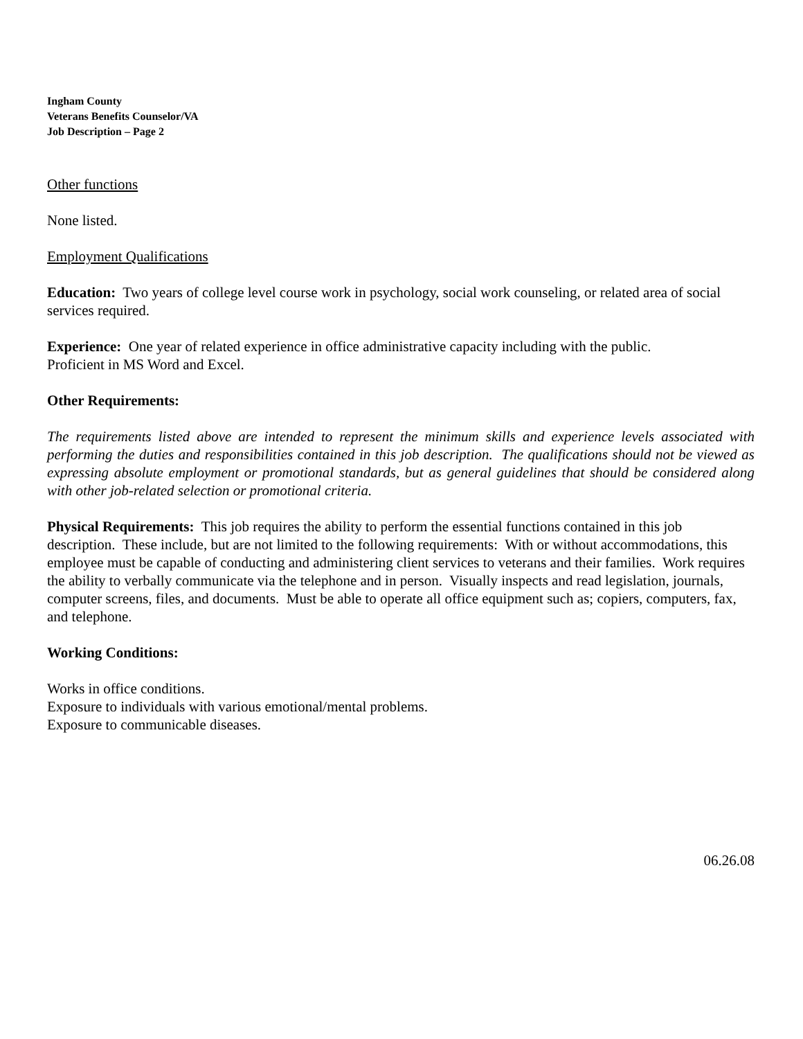Ingham County
Veterans Benefits Counselor/VA
Job Description – Page 2
Other functions
None listed.
Employment Qualifications
Education: Two years of college level course work in psychology, social work counseling, or related area of social services required.
Experience: One year of related experience in office administrative capacity including with the public.
Proficient in MS Word and Excel.
Other Requirements:
The requirements listed above are intended to represent the minimum skills and experience levels associated with performing the duties and responsibilities contained in this job description. The qualifications should not be viewed as expressing absolute employment or promotional standards, but as general guidelines that should be considered along with other job-related selection or promotional criteria.
Physical Requirements: This job requires the ability to perform the essential functions contained in this job description. These include, but are not limited to the following requirements: With or without accommodations, this employee must be capable of conducting and administering client services to veterans and their families. Work requires the ability to verbally communicate via the telephone and in person. Visually inspects and read legislation, journals, computer screens, files, and documents. Must be able to operate all office equipment such as; copiers, computers, fax, and telephone.
Working Conditions:
Works in office conditions.
Exposure to individuals with various emotional/mental problems.
Exposure to communicable diseases.
06.26.08